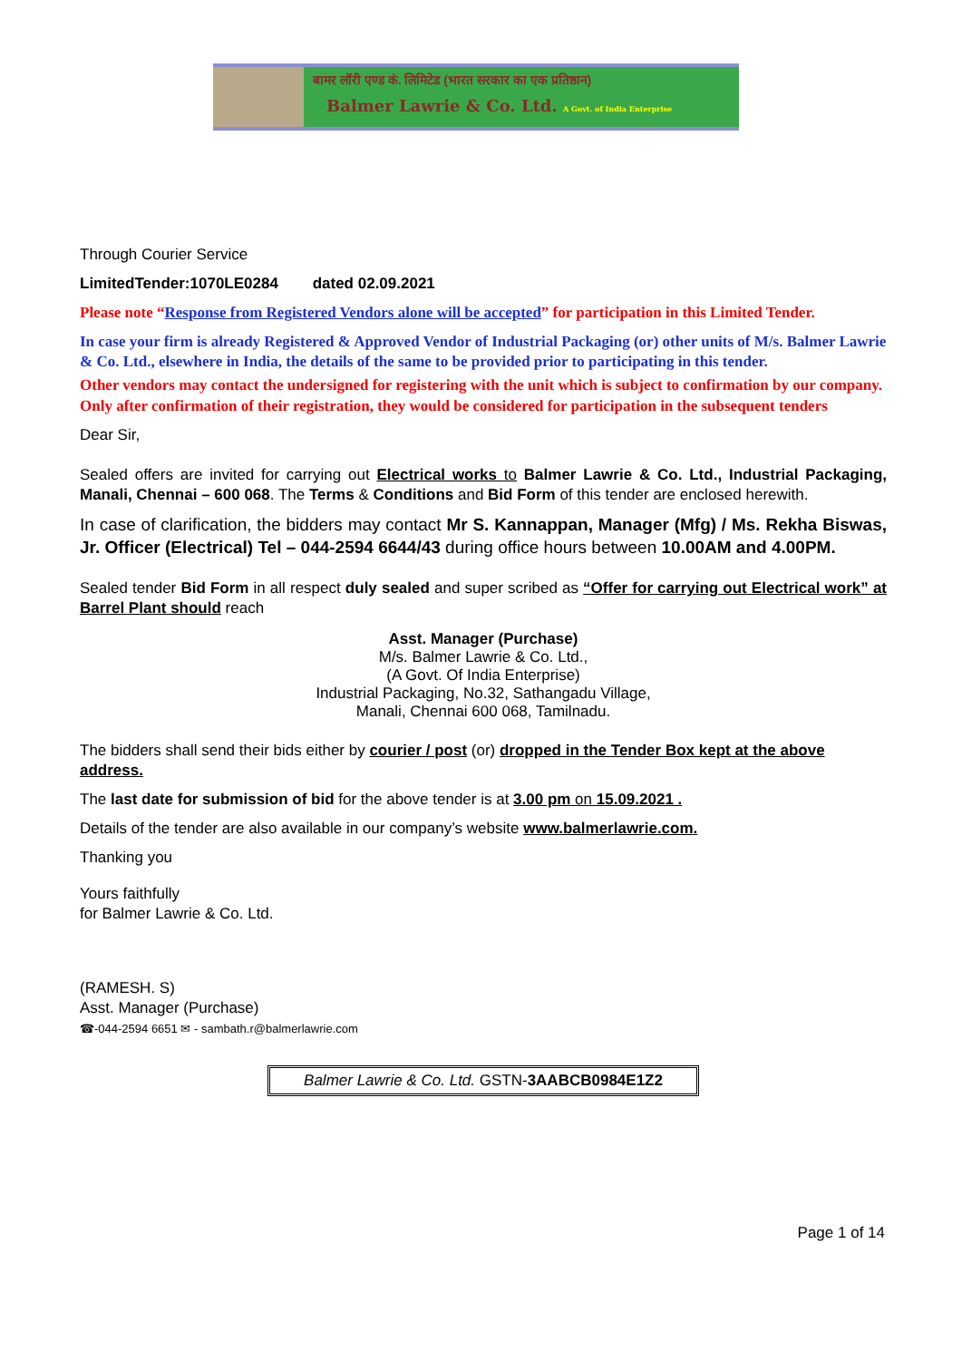बामर लॉरी एण्ड कं. लिमिटेड (भारत सरकार का एक प्रतिष्ठान)
Balmer Lawrie & Co. Ltd. A Govt. of India Enterprise
Through Courier Service
LimitedTender:1070LE0284 dated 02.09.2021
Please note “Response from Registered Vendors alone will be accepted” for participation in this Limited Tender.
In case your firm is already Registered & Approved Vendor of Industrial Packaging (or) other units of M/s. Balmer Lawrie & Co. Ltd., elsewhere in India, the details of the same to be provided prior to participating in this tender.
Other vendors may contact the undersigned for registering with the unit which is subject to confirmation by our company. Only after confirmation of their registration, they would be considered for participation in the subsequent tenders
Dear Sir,
Sealed offers are invited for carrying out Electrical works to Balmer Lawrie & Co. Ltd., Industrial Packaging, Manali, Chennai – 600 068. The Terms & Conditions and Bid Form of this tender are enclosed herewith.
In case of clarification, the bidders may contact Mr S. Kannappan, Manager (Mfg) / Ms. Rekha Biswas, Jr. Officer (Electrical) Tel – 044-2594 6644/43 during office hours between 10.00AM and 4.00PM.
Sealed tender Bid Form in all respect duly sealed and super scribed as “Offer for carrying out Electrical work” at Barrel Plant should reach
Asst. Manager (Purchase)
M/s. Balmer Lawrie & Co. Ltd.,
(A Govt. Of India Enterprise)
Industrial Packaging, No.32, Sathangadu Village,
Manali, Chennai 600 068, Tamilnadu.
The bidders shall send their bids either by courier / post (or) dropped in the Tender Box kept at the above address.
The last date for submission of bid for the above tender is at 3.00 pm on 15.09.2021 .
Details of the tender are also available in our company’s website www.balmerlawrie.com.
Thanking you
Yours faithfully
for Balmer Lawrie & Co. Ltd.
(RAMESH. S)
Asst. Manager (Purchase)
☎-044-2594 6651 ✉ - sambath.r@balmerlawrie.com
Balmer Lawrie & Co. Ltd. GSTN-3AABCB0984E1Z2
Page 1 of 14